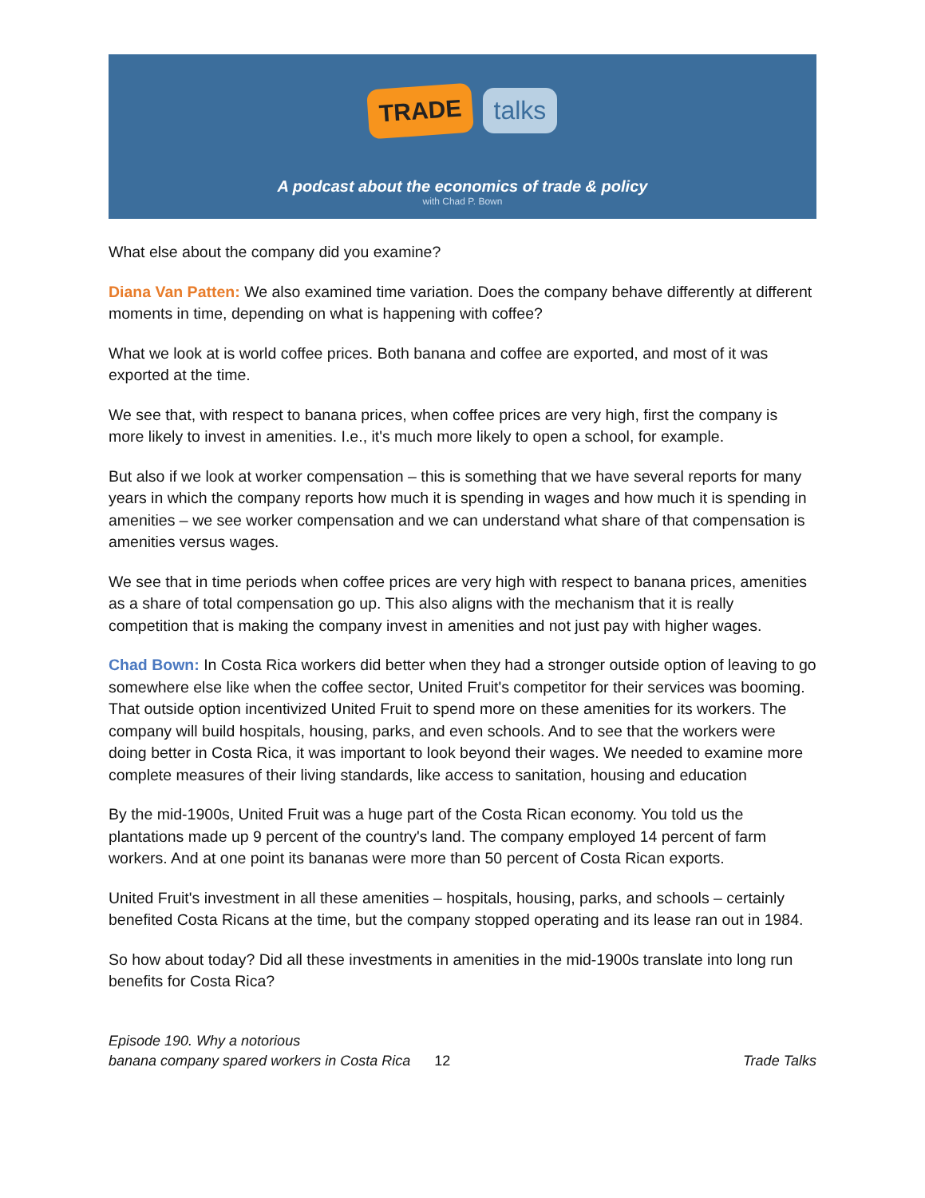TRADE talks
A podcast about the economics of trade & policy
with Chad P. Bown
What else about the company did you examine?
Diana Van Patten: We also examined time variation. Does the company behave differently at different moments in time, depending on what is happening with coffee?
What we look at is world coffee prices. Both banana and coffee are exported, and most of it was exported at the time.
We see that, with respect to banana prices, when coffee prices are very high, first the company is more likely to invest in amenities. I.e., it's much more likely to open a school, for example.
But also if we look at worker compensation – this is something that we have several reports for many years in which the company reports how much it is spending in wages and how much it is spending in amenities – we see worker compensation and we can understand what share of that compensation is amenities versus wages.
We see that in time periods when coffee prices are very high with respect to banana prices, amenities as a share of total compensation go up. This also aligns with the mechanism that it is really competition that is making the company invest in amenities and not just pay with higher wages.
Chad Bown: In Costa Rica workers did better when they had a stronger outside option of leaving to go somewhere else like when the coffee sector, United Fruit's competitor for their services was booming. That outside option incentivized United Fruit to spend more on these amenities for its workers. The company will build hospitals, housing, parks, and even schools. And to see that the workers were doing better in Costa Rica, it was important to look beyond their wages. We needed to examine more complete measures of their living standards, like access to sanitation, housing and education
By the mid-1900s, United Fruit was a huge part of the Costa Rican economy. You told us the plantations made up 9 percent of the country's land. The company employed 14 percent of farm workers. And at one point its bananas were more than 50 percent of Costa Rican exports.
United Fruit's investment in all these amenities – hospitals, housing, parks, and schools – certainly benefited Costa Ricans at the time, but the company stopped operating and its lease ran out in 1984.
So how about today? Did all these investments in amenities in the mid-1900s translate into long run benefits for Costa Rica?
Episode 190. Why a notorious
banana company spared workers in Costa Rica 12
Trade Talks